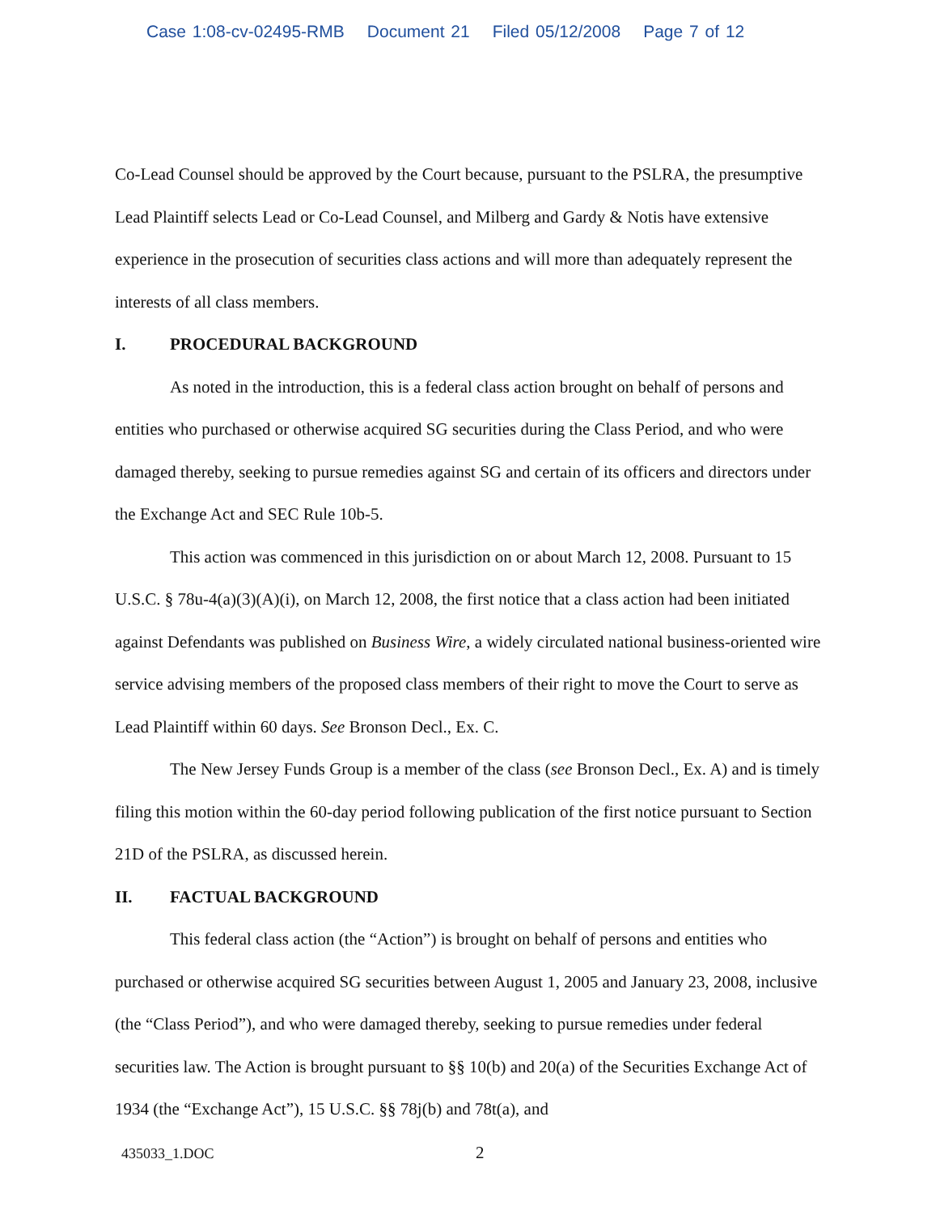Case 1:08-cv-02495-RMB Document 21 Filed 05/12/2008 Page 7 of 12
Co-Lead Counsel should be approved by the Court because, pursuant to the PSLRA, the presumptive Lead Plaintiff selects Lead or Co-Lead Counsel, and Milberg and Gardy & Notis have extensive experience in the prosecution of securities class actions and will more than adequately represent the interests of all class members.
I. PROCEDURAL BACKGROUND
As noted in the introduction, this is a federal class action brought on behalf of persons and entities who purchased or otherwise acquired SG securities during the Class Period, and who were damaged thereby, seeking to pursue remedies against SG and certain of its officers and directors under the Exchange Act and SEC Rule 10b-5.
This action was commenced in this jurisdiction on or about March 12, 2008. Pursuant to 15 U.S.C. § 78u-4(a)(3)(A)(i), on March 12, 2008, the first notice that a class action had been initiated against Defendants was published on Business Wire, a widely circulated national business-oriented wire service advising members of the proposed class members of their right to move the Court to serve as Lead Plaintiff within 60 days. See Bronson Decl., Ex. C.
The New Jersey Funds Group is a member of the class (see Bronson Decl., Ex. A) and is timely filing this motion within the 60-day period following publication of the first notice pursuant to Section 21D of the PSLRA, as discussed herein.
II. FACTUAL BACKGROUND
This federal class action (the “Action”) is brought on behalf of persons and entities who purchased or otherwise acquired SG securities between August 1, 2005 and January 23, 2008, inclusive (the “Class Period”), and who were damaged thereby, seeking to pursue remedies under federal securities law. The Action is brought pursuant to §§ 10(b) and 20(a) of the Securities Exchange Act of 1934 (the “Exchange Act”), 15 U.S.C. §§ 78j(b) and 78t(a), and
435033_1.DOC 2